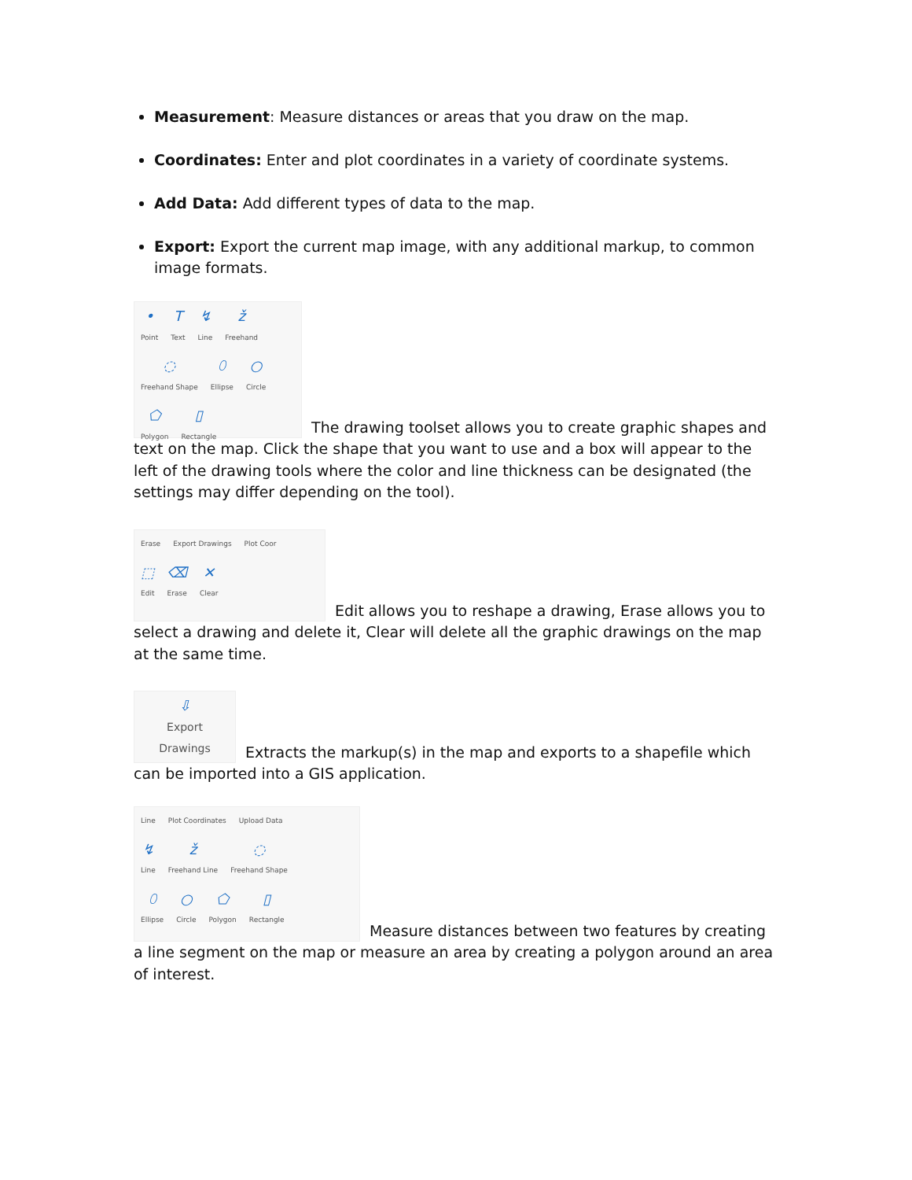Measurement: Measure distances or areas that you draw on the map.
Coordinates: Enter and plot coordinates in a variety of coordinate systems.
Add Data: Add different types of data to the map.
Export: Export the current map image, with any additional markup, to common image formats.
• Point T Text ↯ Line ž Freehand ◌ Freehand Shape ⬯ Ellipse ○ Circle ⬠ Polygon ▯ Rectangle
The drawing toolset allows you to create graphic shapes and text on the map. Click the shape that you want to use and a box will appear to the left of the drawing tools where the color and line thickness can be designated (the settings may differ depending on the tool).
Erase Export Drawings Plot Coor
⬚ Edit ⌫ Erase ✕ Clear
Edit allows you to reshape a drawing, Erase allows you to select a drawing and delete it, Clear will delete all the graphic drawings on the map at the same time.
⇩ Export Drawings
Extracts the markup(s) in the map and exports to a shapefile which can be imported into a GIS application.
Line Plot Coordinates Upload Data
↯ Line ž Freehand Line ◌ Freehand Shape
⬯ Ellipse ○ Circle ⬠ Polygon ▯ Rectangle
Measure distances between two features by creating a line segment on the map or measure an area by creating a polygon around an area of interest.